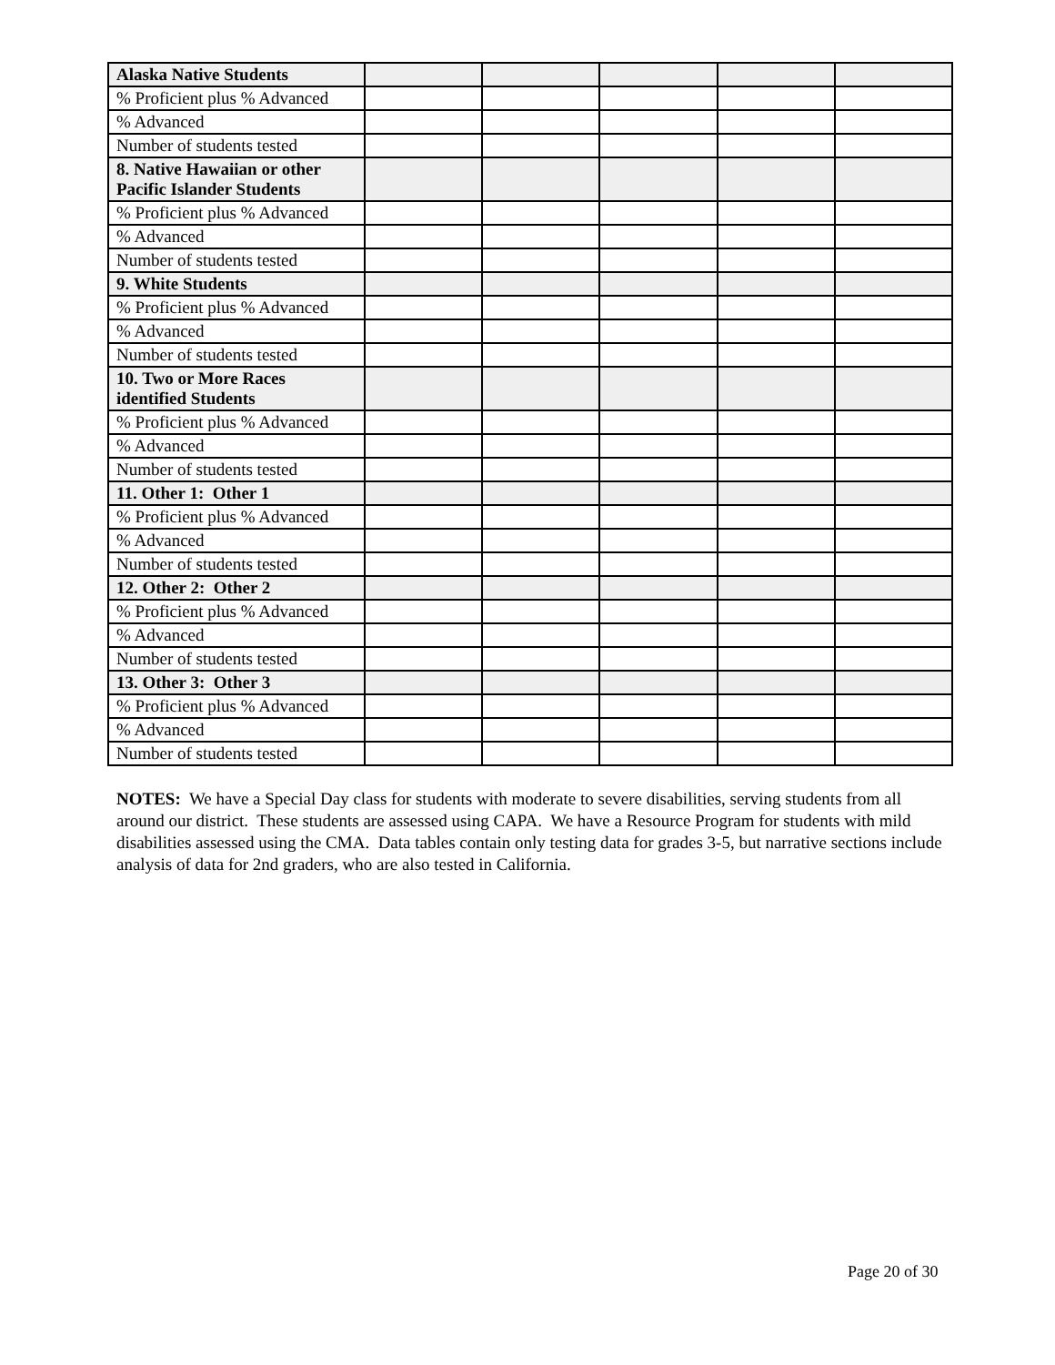| Alaska Native Students | | | | | |
| % Proficient plus % Advanced | | | | | |
| % Advanced | | | | | |
| Number of students tested | | | | | |
| 8. Native Hawaiian or other Pacific Islander Students | | | | | |
| % Proficient plus % Advanced | | | | | |
| % Advanced | | | | | |
| Number of students tested | | | | | |
| 9. White Students | | | | | |
| % Proficient plus % Advanced | | | | | |
| % Advanced | | | | | |
| Number of students tested | | | | | |
| 10. Two or More Races identified Students | | | | | |
| % Proficient plus % Advanced | | | | | |
| % Advanced | | | | | |
| Number of students tested | | | | | |
| 11. Other 1: Other 1 | | | | | |
| % Proficient plus % Advanced | | | | | |
| % Advanced | | | | | |
| Number of students tested | | | | | |
| 12. Other 2: Other 2 | | | | | |
| % Proficient plus % Advanced | | | | | |
| % Advanced | | | | | |
| Number of students tested | | | | | |
| 13. Other 3: Other 3 | | | | | |
| % Proficient plus % Advanced | | | | | |
| % Advanced | | | | | |
| Number of students tested | | | | | |
NOTES: We have a Special Day class for students with moderate to severe disabilities, serving students from all around our district. These students are assessed using CAPA. We have a Resource Program for students with mild disabilities assessed using the CMA. Data tables contain only testing data for grades 3-5, but narrative sections include analysis of data for 2nd graders, who are also tested in California.
Page 20 of 30